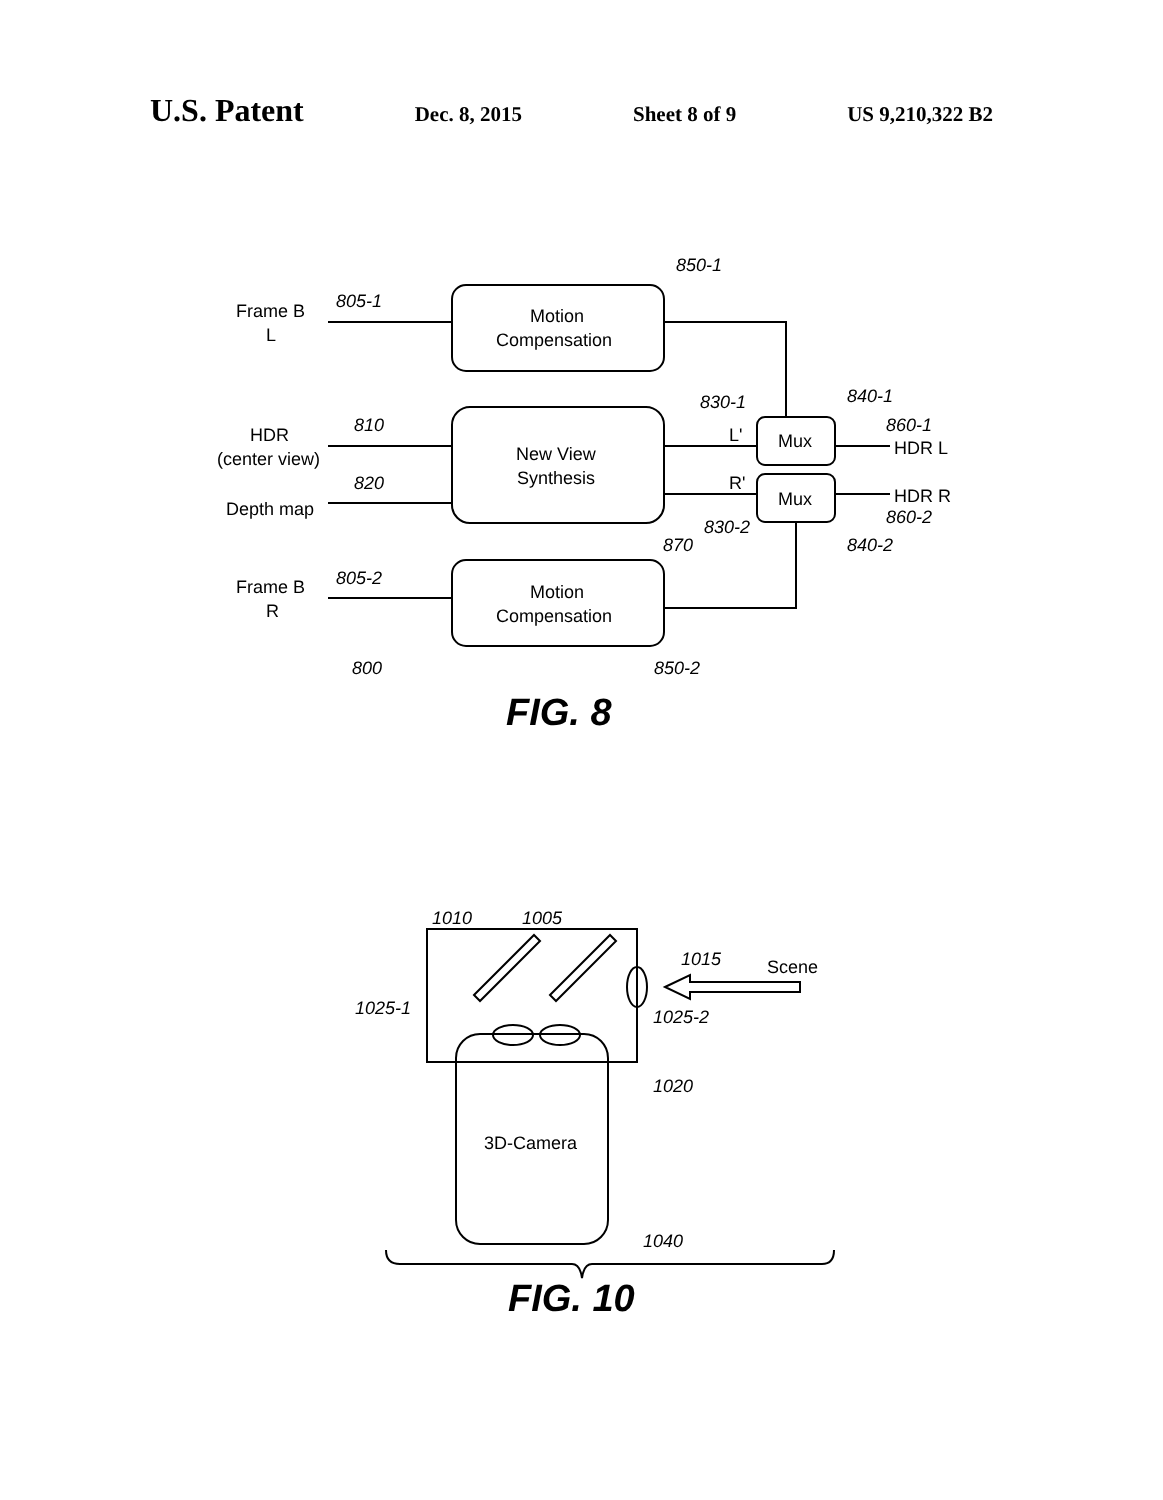U.S. Patent Dec. 8, 2015 Sheet 8 of 9 US 9,210,322 B2
Frame B
L
Motion
Compensation
HDR
(center view)
Depth map
New View
Synthesis
Mux
Mux
L'
R'
HDR L
HDR R
Frame B
R
Motion
Compensation
850-1
805-1
810
820
830-1
840-1
860-1
860-2
830-2
870
840-2
805-2
800
850-2
FIG. 8
1010
1005
1015
Scene
1025-1
1025-2
1020
3D-Camera
1040
FIG. 10